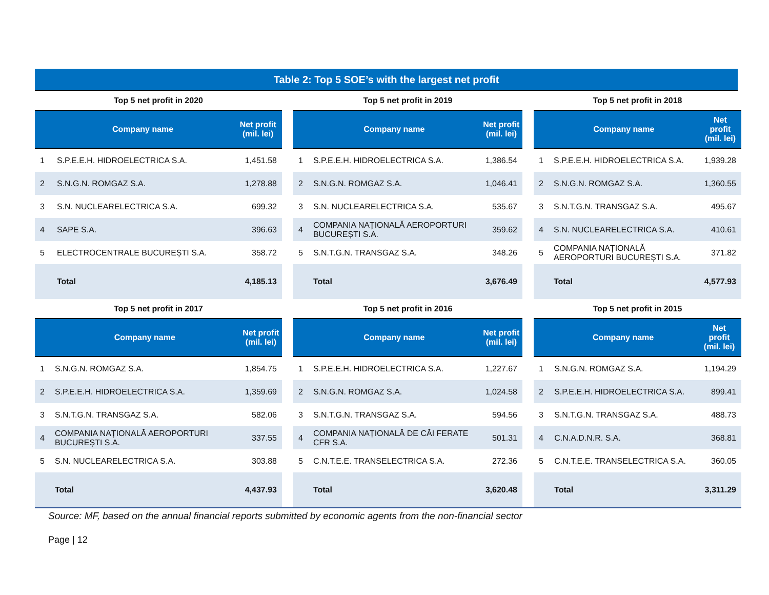Table 2: Top 5 SOE’s with the largest net profit
Top 5 net profit in 2020
| | Company name | Net profit (mil. lei) |
| --- | --- | --- |
| 1 | S.P.E.E.H. HIDROELECTRICA S.A. | 1,451.58 |
| 2 | S.N.G.N. ROMGAZ S.A. | 1,278.88 |
| 3 | S.N. NUCLEARELECTRICA S.A. | 699.32 |
| 4 | SAPE S.A. | 396.63 |
| 5 | ELECTROCENTRALE BUCUREȘTI S.A. | 358.72 |
| | Total | 4,185.13 |
Top 5 net profit in 2019
| | Company name | Net profit (mil. lei) |
| --- | --- | --- |
| 1 | S.P.E.E.H. HIDROELECTRICA S.A. | 1,386.54 |
| 2 | S.N.G.N. ROMGAZ S.A. | 1,046.41 |
| 3 | S.N. NUCLEARELECTRICA S.A. | 535.67 |
| 4 | COMPANIA NAȚIONALĂ AEROPORTURI BUCUREȘTI S.A. | 359.62 |
| 5 | S.N.T.G.N. TRANSGAZ S.A. | 348.26 |
| | Total | 3,676.49 |
Top 5 net profit in 2018
| | Company name | Net profit (mil. lei) |
| --- | --- | --- |
| 1 | S.P.E.E.H. HIDROELECTRICA S.A. | 1,939.28 |
| 2 | S.N.G.N. ROMGAZ S.A. | 1,360.55 |
| 3 | S.N.T.G.N. TRANSGAZ S.A. | 495.67 |
| 4 | S.N. NUCLEARELECTRICA S.A. | 410.61 |
| 5 | COMPANIA NAȚIONALĂ AEROPORTURI BUCUREȘTI S.A. | 371.82 |
| | Total | 4,577.93 |
Top 5 net profit in 2017
| | Company name | Net profit (mil. lei) |
| --- | --- | --- |
| 1 | S.N.G.N. ROMGAZ S.A. | 1,854.75 |
| 2 | S.P.E.E.H. HIDROELECTRICA S.A. | 1,359.69 |
| 3 | S.N.T.G.N. TRANSGAZ S.A. | 582.06 |
| 4 | COMPANIA NAȚIONALĂ AEROPORTURI BUCUREȘTI S.A. | 337.55 |
| 5 | S.N. NUCLEARELECTRICA S.A. | 303.88 |
| | Total | 4,437.93 |
Top 5 net profit in 2016
| | Company name | Net profit (mil. lei) |
| --- | --- | --- |
| 1 | S.P.E.E.H. HIDROELECTRICA S.A. | 1,227.67 |
| 2 | S.N.G.N. ROMGAZ S.A. | 1,024.58 |
| 3 | S.N.T.G.N. TRANSGAZ S.A. | 594.56 |
| 4 | COMPANIA NAȚIONALĂ DE CĂI FERATE CFR S.A. | 501.31 |
| 5 | C.N.T.E.E. TRANSELECTRICA S.A. | 272.36 |
| | Total | 3,620.48 |
Top 5 net profit in 2015
| | Company name | Net profit (mil. lei) |
| --- | --- | --- |
| 1 | S.N.G.N. ROMGAZ S.A. | 1,194.29 |
| 2 | S.P.E.E.H. HIDROELECTRICA S.A. | 899.41 |
| 3 | S.N.T.G.N. TRANSGAZ S.A. | 488.73 |
| 4 | C.N.A.D.N.R. S.A. | 368.81 |
| 5 | C.N.T.E.E. TRANSELECTRICA S.A. | 360.05 |
| | Total | 3,311.29 |
Source: MF, based on the annual financial reports submitted by economic agents from the non-financial sector
Page | 12